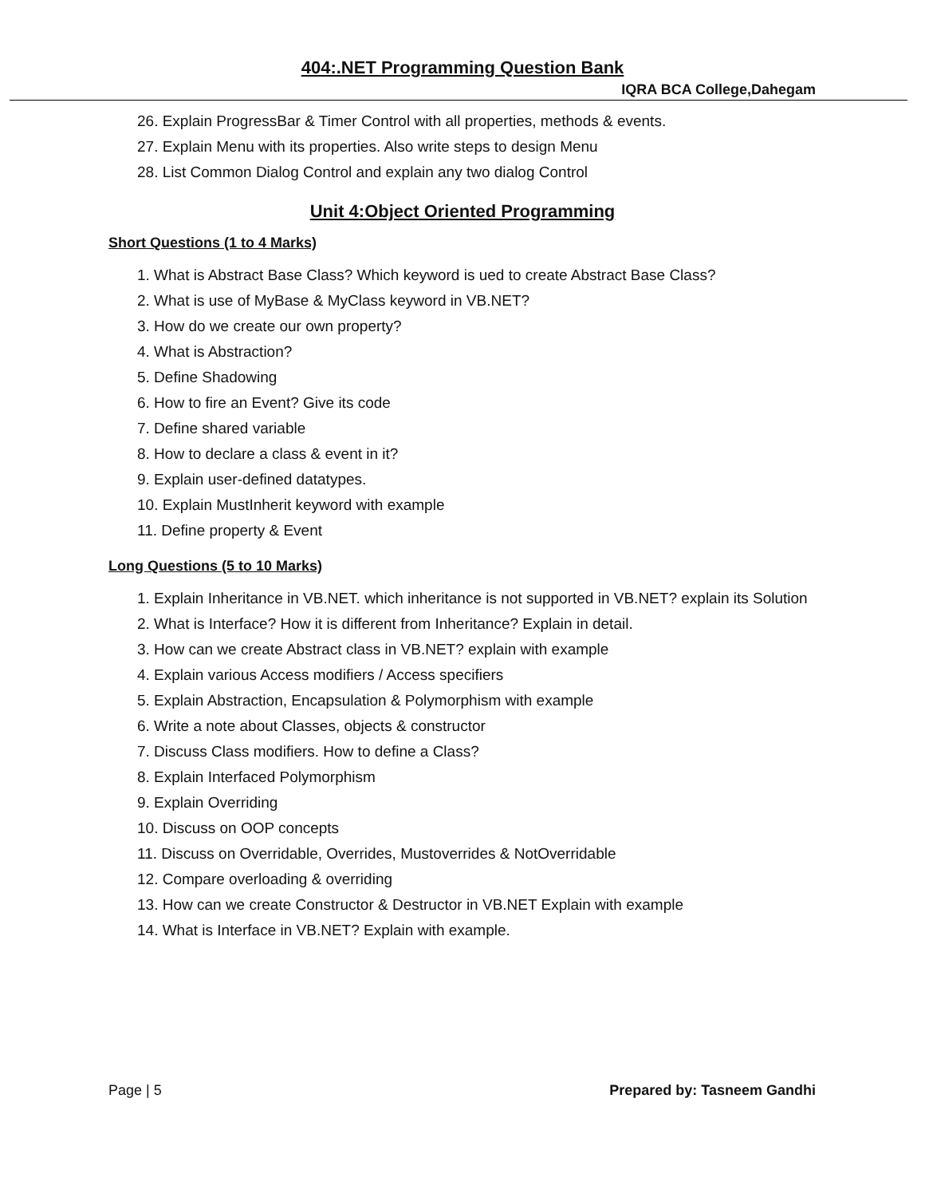404:.NET Programming Question Bank
IQRA BCA College,Dahegam
26. Explain ProgressBar & Timer Control with all properties, methods & events.
27. Explain Menu with its properties. Also write steps to design Menu
28. List Common Dialog Control and explain any two dialog Control
Unit 4:Object Oriented Programming
Short Questions (1 to 4 Marks)
1. What is Abstract Base Class? Which keyword is ued to create Abstract Base Class?
2. What is use of MyBase & MyClass keyword in VB.NET?
3. How do we create our own property?
4. What is Abstraction?
5. Define Shadowing
6. How to fire an Event? Give its code
7. Define shared variable
8. How to declare a class & event in it?
9. Explain user-defined datatypes.
10. Explain MustInherit keyword with example
11. Define property & Event
Long Questions (5 to 10 Marks)
1. Explain Inheritance in VB.NET. which inheritance is not supported in VB.NET? explain its Solution
2. What is Interface? How it is different from Inheritance? Explain in detail.
3. How can we create Abstract class in VB.NET? explain with example
4. Explain various Access modifiers / Access specifiers
5. Explain Abstraction, Encapsulation & Polymorphism with example
6. Write a note about Classes, objects & constructor
7. Discuss Class modifiers. How to define a Class?
8. Explain Interfaced Polymorphism
9. Explain Overriding
10. Discuss on OOP concepts
11. Discuss on Overridable, Overrides, Mustoverrides & NotOverridable
12. Compare overloading & overriding
13. How can we create Constructor & Destructor in VB.NET Explain with example
14. What is Interface in VB.NET? Explain with example.
Page | 5 Prepared by: Tasneem Gandhi